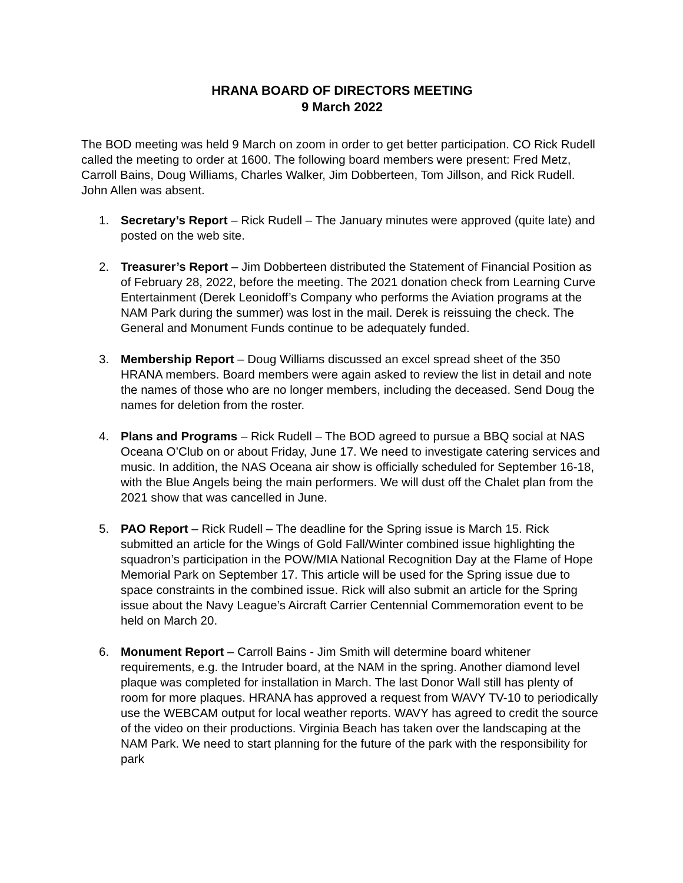HRANA BOARD OF DIRECTORS MEETING
9 March 2022
The BOD meeting was held 9 March on zoom in order to get better participation. CO Rick Rudell called the meeting to order at 1600. The following board members were present: Fred Metz, Carroll Bains, Doug Williams, Charles Walker, Jim Dobberteen, Tom Jillson, and Rick Rudell. John Allen was absent.
1. Secretary’s Report – Rick Rudell – The January minutes were approved (quite late) and posted on the web site.
2. Treasurer’s Report – Jim Dobberteen distributed the Statement of Financial Position as of February 28, 2022, before the meeting. The 2021 donation check from Learning Curve Entertainment (Derek Leonidoff’s Company who performs the Aviation programs at the NAM Park during the summer) was lost in the mail. Derek is reissuing the check. The General and Monument Funds continue to be adequately funded.
3. Membership Report – Doug Williams discussed an excel spread sheet of the 350 HRANA members. Board members were again asked to review the list in detail and note the names of those who are no longer members, including the deceased. Send Doug the names for deletion from the roster.
4. Plans and Programs – Rick Rudell – The BOD agreed to pursue a BBQ social at NAS Oceana O’Club on or about Friday, June 17. We need to investigate catering services and music. In addition, the NAS Oceana air show is officially scheduled for September 16-18, with the Blue Angels being the main performers. We will dust off the Chalet plan from the 2021 show that was cancelled in June.
5. PAO Report – Rick Rudell – The deadline for the Spring issue is March 15. Rick submitted an article for the Wings of Gold Fall/Winter combined issue highlighting the squadron’s participation in the POW/MIA National Recognition Day at the Flame of Hope Memorial Park on September 17. This article will be used for the Spring issue due to space constraints in the combined issue. Rick will also submit an article for the Spring issue about the Navy League’s Aircraft Carrier Centennial Commemoration event to be held on March 20.
6. Monument Report – Carroll Bains - Jim Smith will determine board whitener requirements, e.g. the Intruder board, at the NAM in the spring. Another diamond level plaque was completed for installation in March. The last Donor Wall still has plenty of room for more plaques. HRANA has approved a request from WAVY TV-10 to periodically use the WEBCAM output for local weather reports. WAVY has agreed to credit the source of the video on their productions. Virginia Beach has taken over the landscaping at the NAM Park. We need to start planning for the future of the park with the responsibility for park